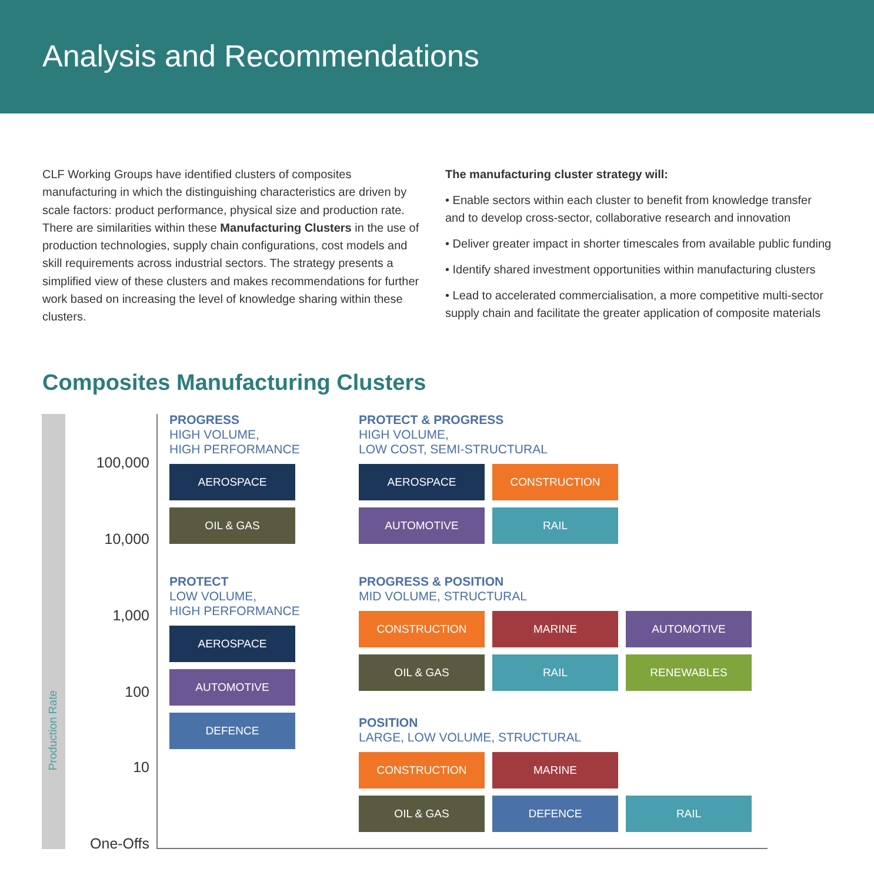Analysis and Recommendations
CLF Working Groups have identified clusters of composites manufacturing in which the distinguishing characteristics are driven by scale factors: product performance, physical size and production rate. There are similarities within these Manufacturing Clusters in the use of production technologies, supply chain configurations, cost models and skill requirements across industrial sectors. The strategy presents a simplified view of these clusters and makes recommendations for further work based on increasing the level of knowledge sharing within these clusters.
The manufacturing cluster strategy will:
• Enable sectors within each cluster to benefit from knowledge transfer and to develop cross-sector, collaborative research and innovation
• Deliver greater impact in shorter timescales from available public funding
• Identify shared investment opportunities within manufacturing clusters
• Lead to accelerated commercialisation, a more competitive multi-sector supply chain and facilitate the greater application of composite materials
Composites Manufacturing Clusters
Production Rate
100,000
10,000
1,000
100
10
One-Offs
PROGRESS
HIGH VOLUME,
HIGH PERFORMANCE
AEROSPACE
OIL & GAS
PROTECT & PROGRESS
HIGH VOLUME,
LOW COST, SEMI-STRUCTURAL
AEROSPACE CONSTRUCTION
AUTOMOTIVE RAIL
PROTECT
LOW VOLUME,
HIGH PERFORMANCE
AEROSPACE
AUTOMOTIVE
DEFENCE
PROGRESS & POSITION
MID VOLUME, STRUCTURAL
CONSTRUCTION MARINE AUTOMOTIVE
OIL & GAS RAIL RENEWABLES
POSITION
LARGE, LOW VOLUME, STRUCTURAL
CONSTRUCTION MARINE
OIL & GAS DEFENCE RAIL